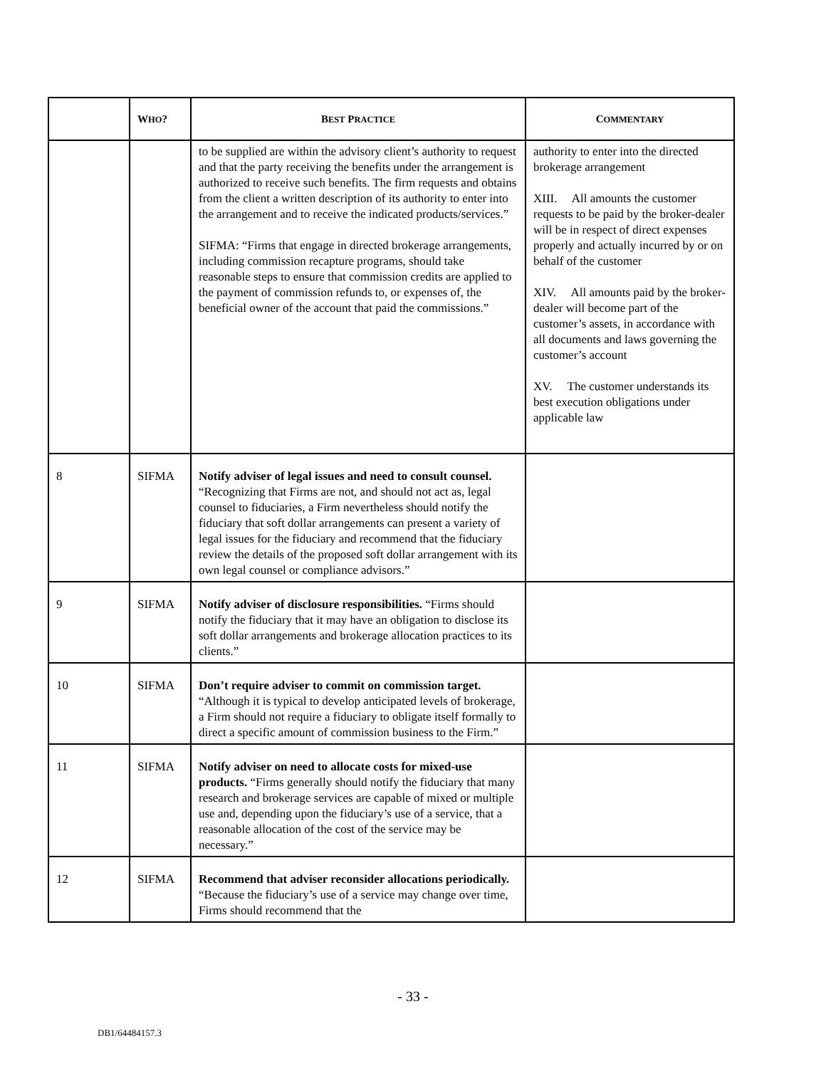| | W HO ? | B EST P RACTICE | C OMMENTARY |
| --- | --- | --- | --- |
| | | to be supplied are within the advisory client’s authority to request and that the party receiving the benefits under the arrangement is authorized to receive such benefits. The firm requests and obtains from the client a written description of its authority to enter into the arrangement and to receive the indicated products/services.” SIFMA: “Firms that engage in directed brokerage arrangements, including commission recapture programs, should take reasonable steps to ensure that commission credits are applied to the payment of commission refunds to, or expenses of, the beneficial owner of the account that paid the commissions.” | authority to enter into the directed brokerage arrangement XIII. All amounts the customer requests to be paid by the broker-dealer will be in respect of direct expenses properly and actually incurred by or on behalf of the customer XIV. All amounts paid by the broker-dealer will become part of the customer’s assets, in accordance with all documents and laws governing the customer’s account XV. The customer understands its best execution obligations under applicable law |
| 8 | SIFMA | Notify adviser of legal issues and need to consult counsel. “Recognizing that Firms are not, and should not act as, legal counsel to fiduciaries, a Firm nevertheless should notify the fiduciary that soft dollar arrangements can present a variety of legal issues for the fiduciary and recommend that the fiduciary review the details of the proposed soft dollar arrangement with its own legal counsel or compliance advisors.” | |
| 9 | SIFMA | Notify adviser of disclosure responsibilities. “Firms should notify the fiduciary that it may have an obligation to disclose its soft dollar arrangements and brokerage allocation practices to its clients.” | |
| 10 | SIFMA | Don’t require adviser to commit on commission target. “Although it is typical to develop anticipated levels of brokerage, a Firm should not require a fiduciary to obligate itself formally to direct a specific amount of commission business to the Firm.” | |
| 11 | SIFMA | Notify adviser on need to allocate costs for mixed-use products. “Firms generally should notify the fiduciary that many research and brokerage services are capable of mixed or multiple use and, depending upon the fiduciary’s use of a service, that a reasonable allocation of the cost of the service may be necessary.” | |
| 12 | SIFMA | Recommend that adviser reconsider allocations periodically. “Because the fiduciary’s use of a service may change over time, Firms should recommend that the | |
- 33 -
DB1/64484157.3